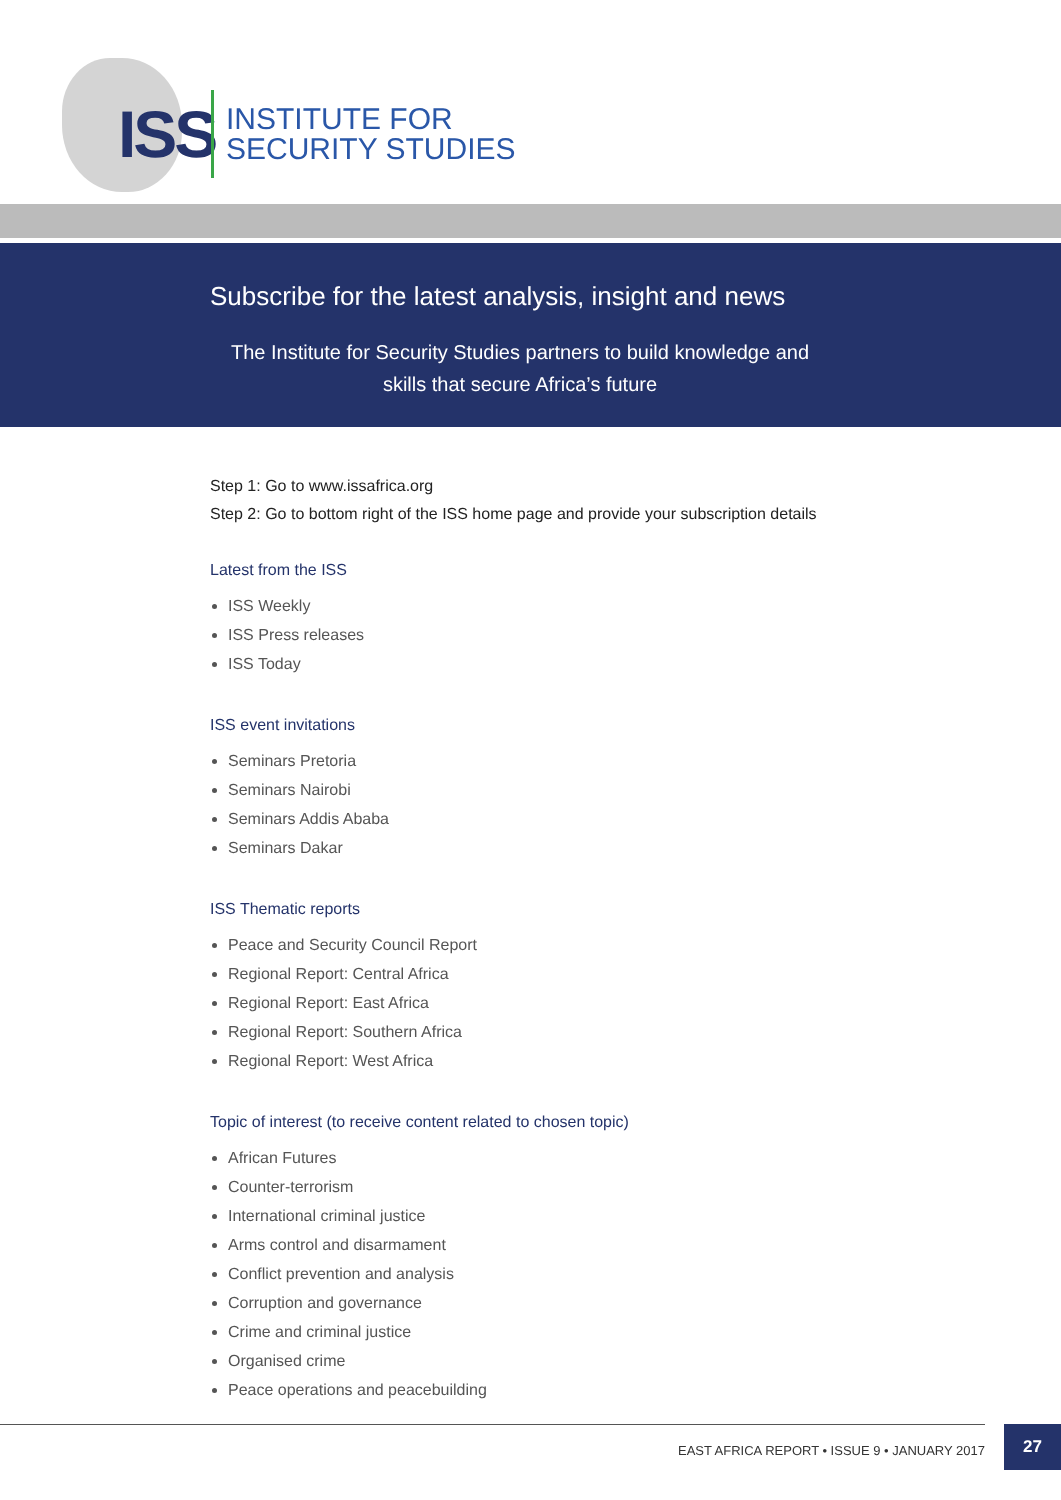ISS
INSTITUTE FOR
SECURITY STUDIES
Subscribe for the latest analysis, insight and news
The Institute for Security Studies partners to build knowledge and skills that secure Africa’s future
Step 1: Go to www.issafrica.org
Step 2: Go to bottom right of the ISS home page and provide your subscription details
Latest from the ISS
ISS Weekly
ISS Press releases
ISS Today
ISS event invitations
Seminars Pretoria
Seminars Nairobi
Seminars Addis Ababa
Seminars Dakar
ISS Thematic reports
Peace and Security Council Report
Regional Report: Central Africa
Regional Report: East Africa
Regional Report: Southern Africa
Regional Report: West Africa
Topic of interest (to receive content related to chosen topic)
African Futures
Counter-terrorism
International criminal justice
Arms control and disarmament
Conflict prevention and analysis
Corruption and governance
Crime and criminal justice
Organised crime
Peace operations and peacebuilding
EAST AFRICA REPORT • ISSUE 9 • JANUARY 2017 27